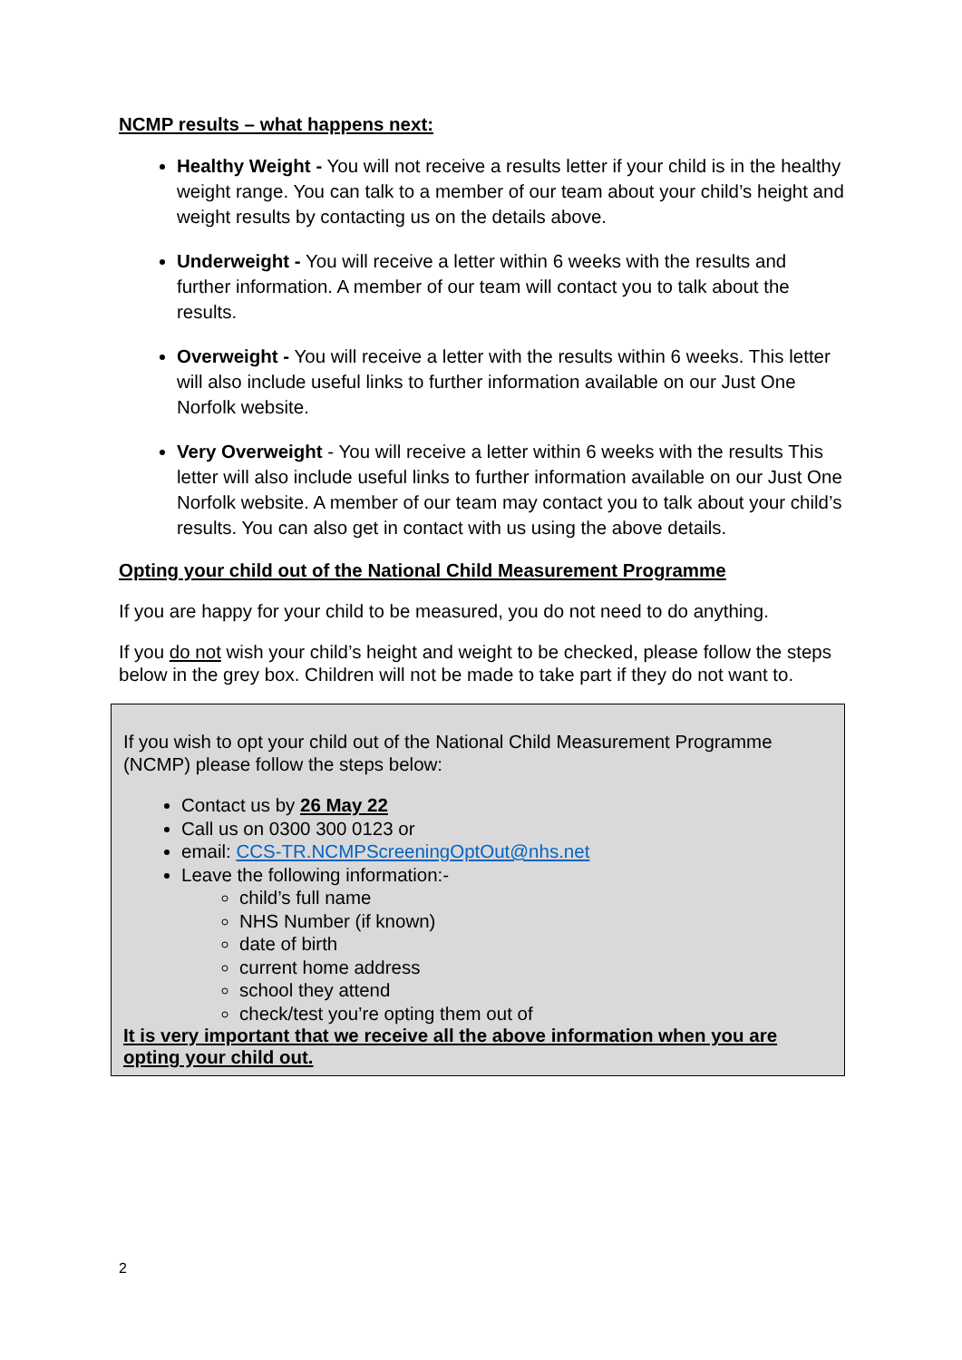NCMP results – what happens next:
Healthy Weight - You will not receive a results letter if your child is in the healthy weight range. You can talk to a member of our team about your child’s height and weight results by contacting us on the details above.
Underweight - You will receive a letter within 6 weeks with the results and further information. A member of our team will contact you to talk about the results.
Overweight - You will receive a letter with the results within 6 weeks. This letter will also include useful links to further information available on our Just One Norfolk website.
Very Overweight - You will receive a letter within 6 weeks with the results This letter will also include useful links to further information available on our Just One Norfolk website. A member of our team may contact you to talk about your child’s results. You can also get in contact with us using the above details.
Opting your child out of the National Child Measurement Programme
If you are happy for your child to be measured, you do not need to do anything.
If you do not wish your child’s height and weight to be checked, please follow the steps below in the grey box. Children will not be made to take part if they do not want to.
If you wish to opt your child out of the National Child Measurement Programme (NCMP) please follow the steps below:
Contact us by 26 May 22
Call us on 0300 300 0123 or
email: CCS-TR.NCMPScreeningOptOut@nhs.net
Leave the following information:-
child’s full name
NHS Number (if known)
date of birth
current home address
school they attend
check/test you’re opting them out of
It is very important that we receive all the above information when you are opting your child out.
2